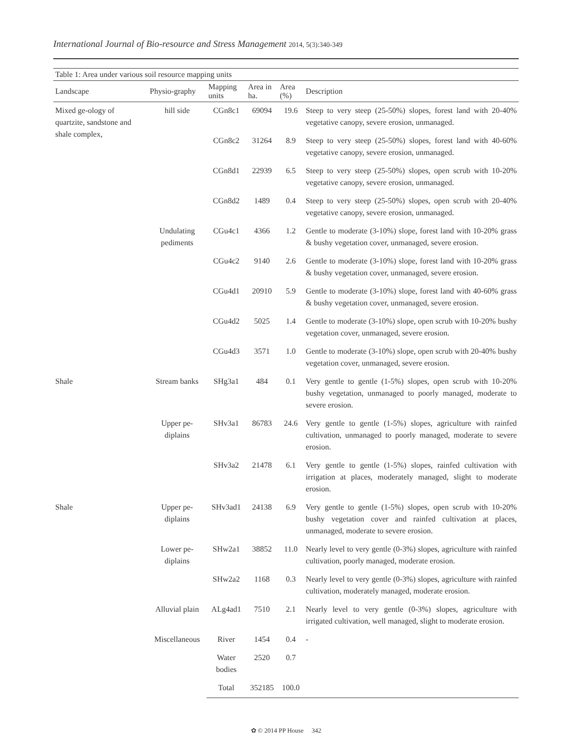International Journal of Bio-resource and Stress Management 2014, 5(3):340-349
Table 1: Area under various soil resource mapping units
| Landscape | Physio-graphy | Mapping units | Area in ha. | Area (%) | Description |
| --- | --- | --- | --- | --- | --- |
| Mixed ge-ology of quartzite, sandstone and shale complex, | hill side | CGn8c1 | 69094 | 19.6 | Steep to very steep (25-50%) slopes, forest land with 20-40% vegetative canopy, severe erosion, unmanaged. |
| | | CGn8c2 | 31264 | 8.9 | Steep to very steep (25-50%) slopes, forest land with 40-60% vegetative canopy, severe erosion, unmanaged. |
| | | CGn8d1 | 22939 | 6.5 | Steep to very steep (25-50%) slopes, open scrub with 10-20% vegetative canopy, severe erosion, unmanaged. |
| | | CGn8d2 | 1489 | 0.4 | Steep to very steep (25-50%) slopes, open scrub with 20-40% vegetative canopy, severe erosion, unmanaged. |
| | Undulating pediments | CGu4c1 | 4366 | 1.2 | Gentle to moderate (3-10%) slope, forest land with 10-20% grass & bushy vegetation cover, unmanaged, severe erosion. |
| | | CGu4c2 | 9140 | 2.6 | Gentle to moderate (3-10%) slope, forest land with 10-20% grass & bushy vegetation cover, unmanaged, severe erosion. |
| | | CGu4d1 | 20910 | 5.9 | Gentle to moderate (3-10%) slope, forest land with 40-60% grass & bushy vegetation cover, unmanaged, severe erosion. |
| | | CGu4d2 | 5025 | 1.4 | Gentle to moderate (3-10%) slope, open scrub with 10-20% bushy vegetation cover, unmanaged, severe erosion. |
| | | CGu4d3 | 3571 | 1.0 | Gentle to moderate (3-10%) slope, open scrub with 20-40% bushy vegetation cover, unmanaged, severe erosion. |
| Shale | Stream banks | SHg3a1 | 484 | 0.1 | Very gentle to gentle (1-5%) slopes, open scrub with 10-20% bushy vegetation, unmanaged to poorly managed, moderate to severe erosion. |
| | Upper pe-diplains | SHv3a1 | 86783 | 24.6 | Very gentle to gentle (1-5%) slopes, agriculture with rainfed cultivation, unmanaged to poorly managed, moderate to severe erosion. |
| | | SHv3a2 | 21478 | 6.1 | Very gentle to gentle (1-5%) slopes, rainfed cultivation with irrigation at places, moderately managed, slight to moderate erosion. |
| Shale | Upper pe-diplains | SHv3ad1 | 24138 | 6.9 | Very gentle to gentle (1-5%) slopes, open scrub with 10-20% bushy vegetation cover and rainfed cultivation at places, unmanaged, moderate to severe erosion. |
| | Lower pe-diplains | SHw2a1 | 38852 | 11.0 | Nearly level to very gentle (0-3%) slopes, agriculture with rainfed cultivation, poorly managed, moderate erosion. |
| | | SHw2a2 | 1168 | 0.3 | Nearly level to very gentle (0-3%) slopes, agriculture with rainfed cultivation, moderately managed, moderate erosion. |
| | Alluvial plain | ALg4ad1 | 7510 | 2.1 | Nearly level to very gentle (0-3%) slopes, agriculture with irrigated cultivation, well managed, slight to moderate erosion. |
| | Miscellaneous | River | 1454 | 0.4 | - |
| | | Water bodies | 2520 | 0.7 | |
| | | Total | 352185 | 100.0 | |
✿ © 2014 PP House 342